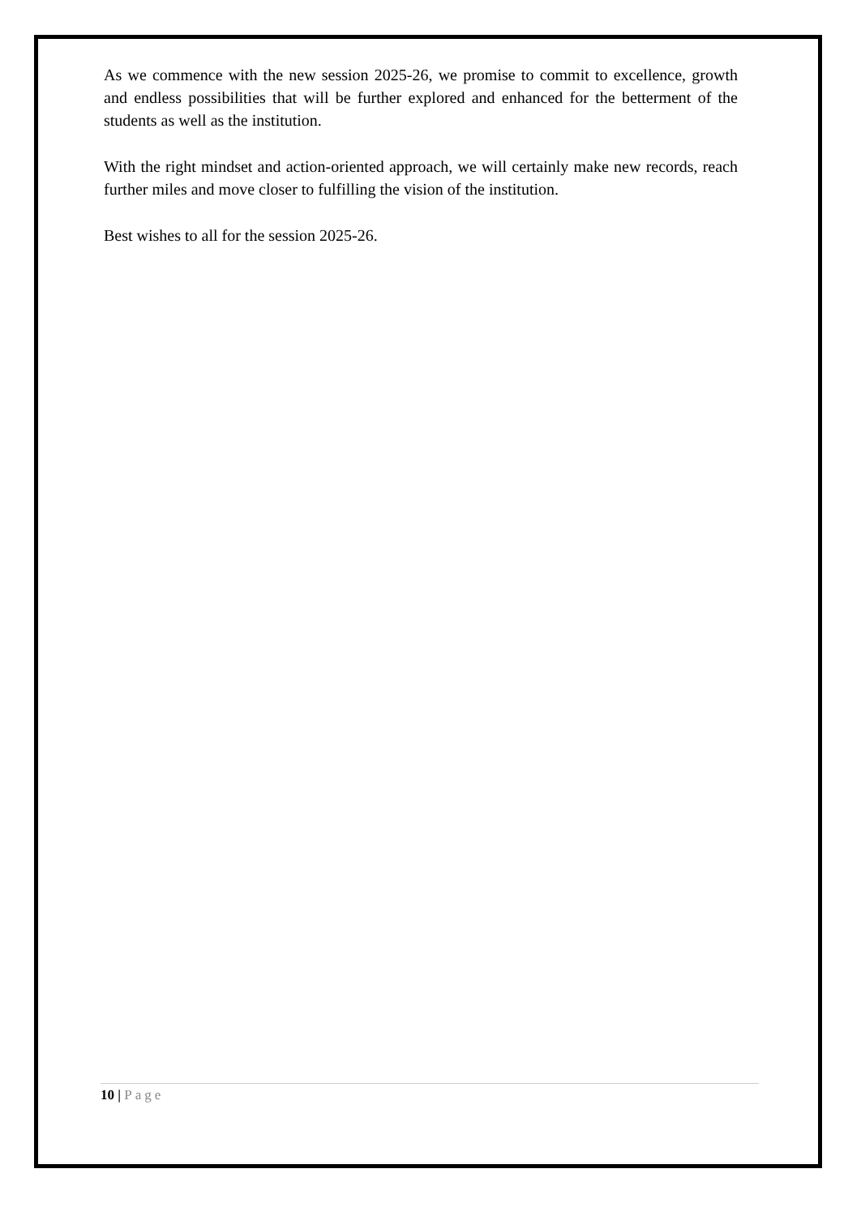As we commence with the new session 2025-26, we promise to commit to excellence, growth and endless possibilities that will be further explored and enhanced for the betterment of the students as well as the institution.
With the right mindset and action-oriented approach, we will certainly make new records, reach further miles and move closer to fulfilling the vision of the institution.
Best wishes to all for the session 2025-26.
10 | Page